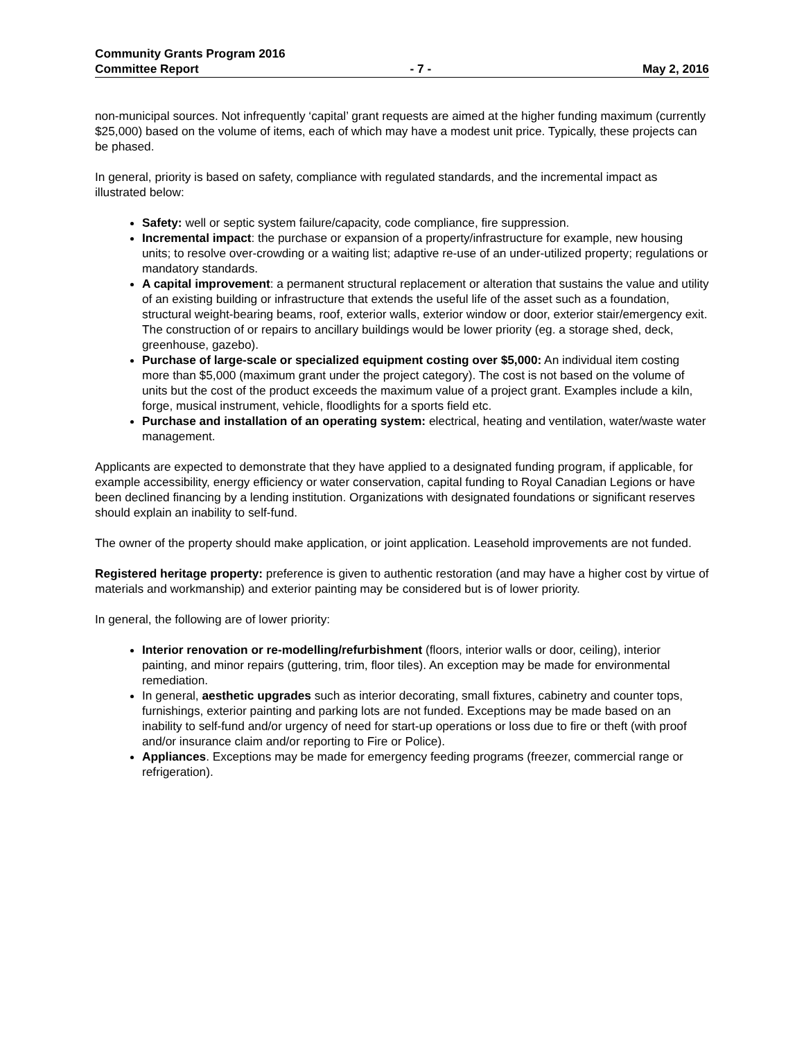Community Grants Program 2016
Committee Report - 7 - May 2, 2016
non-municipal sources. Not infrequently ‘capital’ grant requests are aimed at the higher funding maximum (currently $25,000) based on the volume of items, each of which may have a modest unit price. Typically, these projects can be phased.
In general, priority is based on safety, compliance with regulated standards, and the incremental impact as illustrated below:
Safety: well or septic system failure/capacity, code compliance, fire suppression.
Incremental impact: the purchase or expansion of a property/infrastructure for example, new housing units; to resolve over-crowding or a waiting list; adaptive re-use of an under-utilized property; regulations or mandatory standards.
A capital improvement: a permanent structural replacement or alteration that sustains the value and utility of an existing building or infrastructure that extends the useful life of the asset such as a foundation, structural weight-bearing beams, roof, exterior walls, exterior window or door, exterior stair/emergency exit. The construction of or repairs to ancillary buildings would be lower priority (eg. a storage shed, deck, greenhouse, gazebo).
Purchase of large-scale or specialized equipment costing over $5,000: An individual item costing more than $5,000 (maximum grant under the project category). The cost is not based on the volume of units but the cost of the product exceeds the maximum value of a project grant. Examples include a kiln, forge, musical instrument, vehicle, floodlights for a sports field etc.
Purchase and installation of an operating system: electrical, heating and ventilation, water/waste water management.
Applicants are expected to demonstrate that they have applied to a designated funding program, if applicable, for example accessibility, energy efficiency or water conservation, capital funding to Royal Canadian Legions or have been declined financing by a lending institution. Organizations with designated foundations or significant reserves should explain an inability to self-fund.
The owner of the property should make application, or joint application. Leasehold improvements are not funded.
Registered heritage property: preference is given to authentic restoration (and may have a higher cost by virtue of materials and workmanship) and exterior painting may be considered but is of lower priority.
In general, the following are of lower priority:
Interior renovation or re-modelling/refurbishment (floors, interior walls or door, ceiling), interior painting, and minor repairs (guttering, trim, floor tiles). An exception may be made for environmental remediation.
In general, aesthetic upgrades such as interior decorating, small fixtures, cabinetry and counter tops, furnishings, exterior painting and parking lots are not funded. Exceptions may be made based on an inability to self-fund and/or urgency of need for start-up operations or loss due to fire or theft (with proof and/or insurance claim and/or reporting to Fire or Police).
Appliances. Exceptions may be made for emergency feeding programs (freezer, commercial range or refrigeration).